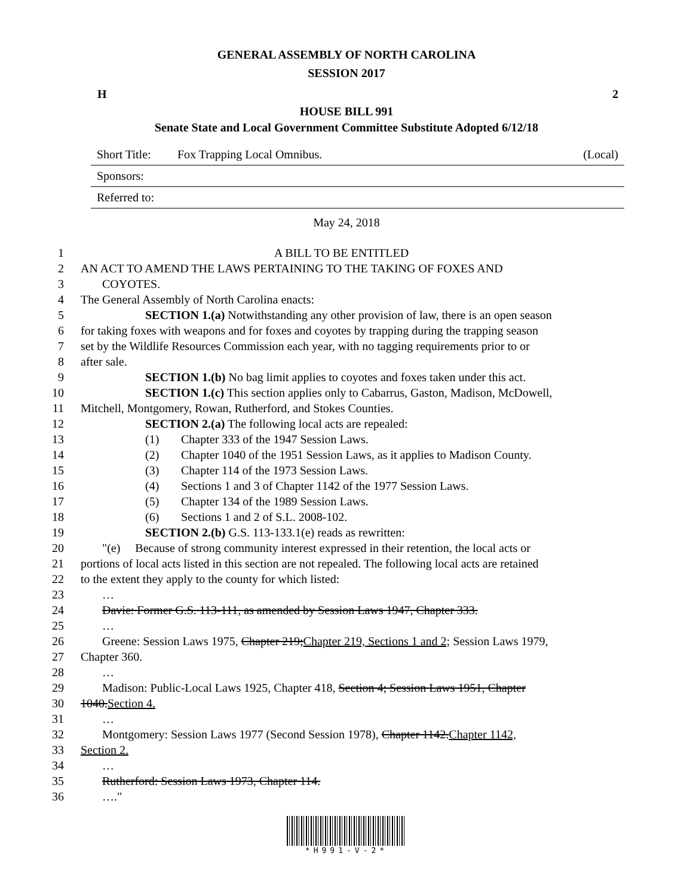GENERAL ASSEMBLY OF NORTH CAROLINA
SESSION 2017
H 2
HOUSE BILL 991
Senate State and Local Government Committee Substitute Adopted 6/12/18
Short Title: Fox Trapping Local Omnibus. (Local)
Sponsors:
Referred to:
May 24, 2018
1 A BILL TO BE ENTITLED
2 AN ACT TO AMEND THE LAWS PERTAINING TO THE TAKING OF FOXES AND
3 COYOTES.
4 The General Assembly of North Carolina enacts:
5 SECTION 1.(a) Notwithstanding any other provision of law, there is an open season
6 for taking foxes with weapons and for foxes and coyotes by trapping during the trapping season
7 set by the Wildlife Resources Commission each year, with no tagging requirements prior to or
8 after sale.
9 SECTION 1.(b) No bag limit applies to coyotes and foxes taken under this act.
10 SECTION 1.(c) This section applies only to Cabarrus, Gaston, Madison, McDowell,
11 Mitchell, Montgomery, Rowan, Rutherford, and Stokes Counties.
12 SECTION 2.(a) The following local acts are repealed:
13 (1) Chapter 333 of the 1947 Session Laws.
14 (2) Chapter 1040 of the 1951 Session Laws, as it applies to Madison County.
15 (3) Chapter 114 of the 1973 Session Laws.
16 (4) Sections 1 and 3 of Chapter 1142 of the 1977 Session Laws.
17 (5) Chapter 134 of the 1989 Session Laws.
18 (6) Sections 1 and 2 of S.L. 2008-102.
19 SECTION 2.(b) G.S. 113-133.1(e) reads as rewritten:
20 "(e) Because of strong community interest expressed in their retention, the local acts or
21 portions of local acts listed in this section are not repealed. The following local acts are retained
22 to the extent they apply to the county for which listed:
23 …
24 Davie: Former G.S. 113-111, as amended by Session Laws 1947, Chapter 333.
25 …
26 Greene: Session Laws 1975, Chapter 219;Chapter 219, Sections 1 and 2; Session Laws 1979,
27 Chapter 360.
28 …
29 Madison: Public-Local Laws 1925, Chapter 418, Section 4; Session Laws 1951, Chapter
30 1040.Section 4.
31 …
32 Montgomery: Session Laws 1977 (Second Session 1978), Chapter 1142.Chapter 1142,
33 Section 2.
34 …
35 Rutherford: Session Laws 1973, Chapter 114.
36 …."
*H991-V-2*